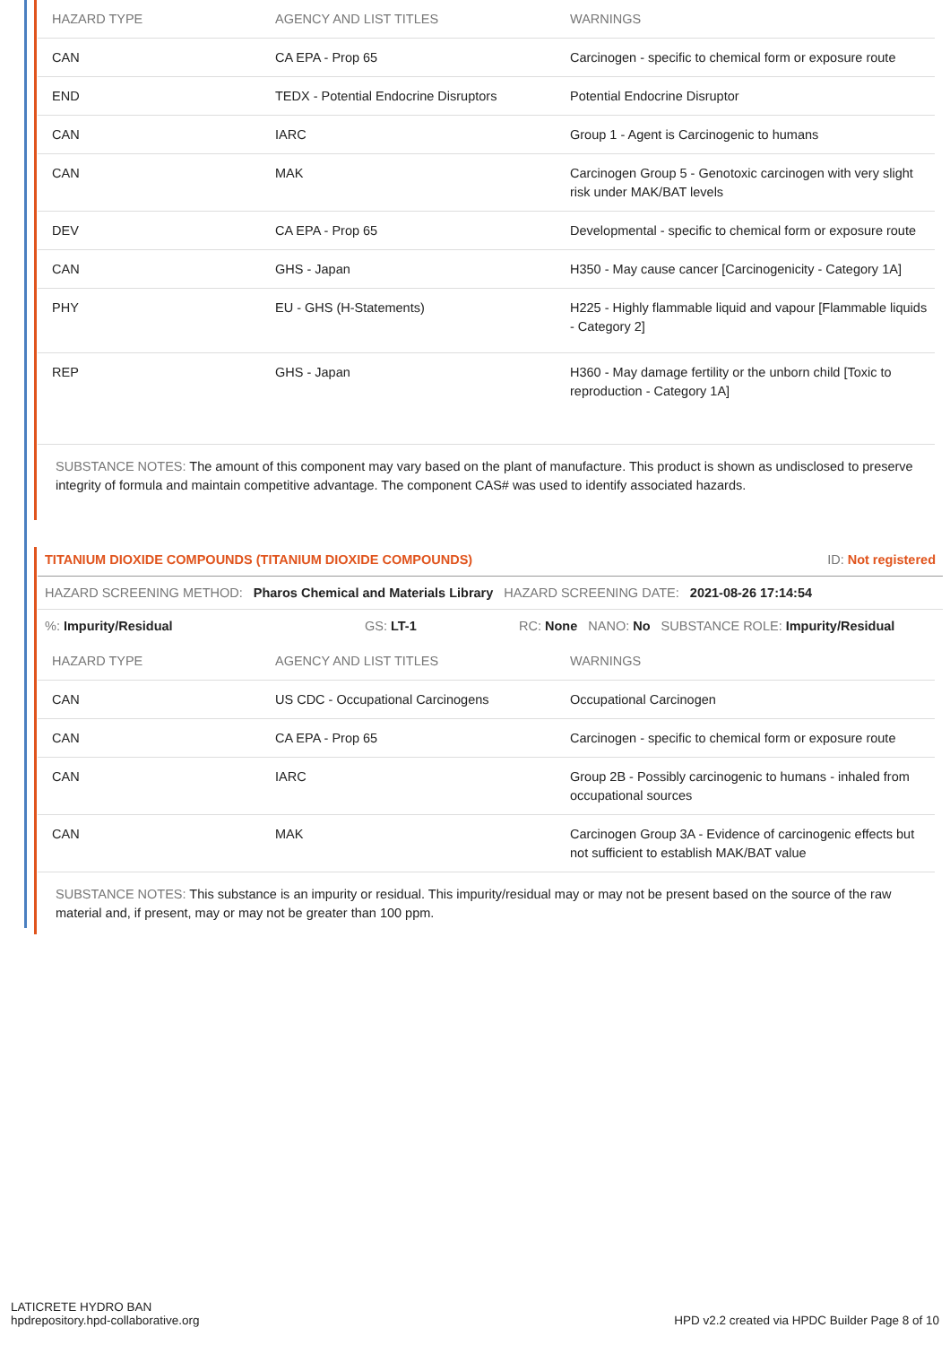| HAZARD TYPE | AGENCY AND LIST TITLES | WARNINGS |
| --- | --- | --- |
| CAN | CA EPA - Prop 65 | Carcinogen - specific to chemical form or exposure route |
| END | TEDX - Potential Endocrine Disruptors | Potential Endocrine Disruptor |
| CAN | IARC | Group 1 - Agent is Carcinogenic to humans |
| CAN | MAK | Carcinogen Group 5 - Genotoxic carcinogen with very slight risk under MAK/BAT levels |
| DEV | CA EPA - Prop 65 | Developmental - specific to chemical form or exposure route |
| CAN | GHS - Japan | H350 - May cause cancer [Carcinogenicity - Category 1A] |
| PHY | EU - GHS (H-Statements) | H225 - Highly flammable liquid and vapour [Flammable liquids - Category 2] |
| REP | GHS - Japan | H360 - May damage fertility or the unborn child [Toxic to reproduction - Category 1A] |
SUBSTANCE NOTES: The amount of this component may vary based on the plant of manufacture. This product is shown as undisclosed to preserve integrity of formula and maintain competitive advantage. The component CAS# was used to identify associated hazards.
TITANIUM DIOXIDE COMPOUNDS (TITANIUM DIOXIDE COMPOUNDS) ID: Not registered
HAZARD SCREENING METHOD: Pharos Chemical and Materials Library HAZARD SCREENING DATE: 2021-08-26 17:14:54
%: Impurity/Residual GS: LT-1 RC: None NANO: No SUBSTANCE ROLE: Impurity/Residual
| HAZARD TYPE | AGENCY AND LIST TITLES | WARNINGS |
| --- | --- | --- |
| CAN | US CDC - Occupational Carcinogens | Occupational Carcinogen |
| CAN | CA EPA - Prop 65 | Carcinogen - specific to chemical form or exposure route |
| CAN | IARC | Group 2B - Possibly carcinogenic to humans - inhaled from occupational sources |
| CAN | MAK | Carcinogen Group 3A - Evidence of carcinogenic effects but not sufficient to establish MAK/BAT value |
SUBSTANCE NOTES: This substance is an impurity or residual. This impurity/residual may or may not be present based on the source of the raw material and, if present, may or may not be greater than 100 ppm.
LATICRETE HYDRO BAN
hpdrepository.hpd-collaborative.org
HPD v2.2 created via HPDC Builder Page 8 of 10